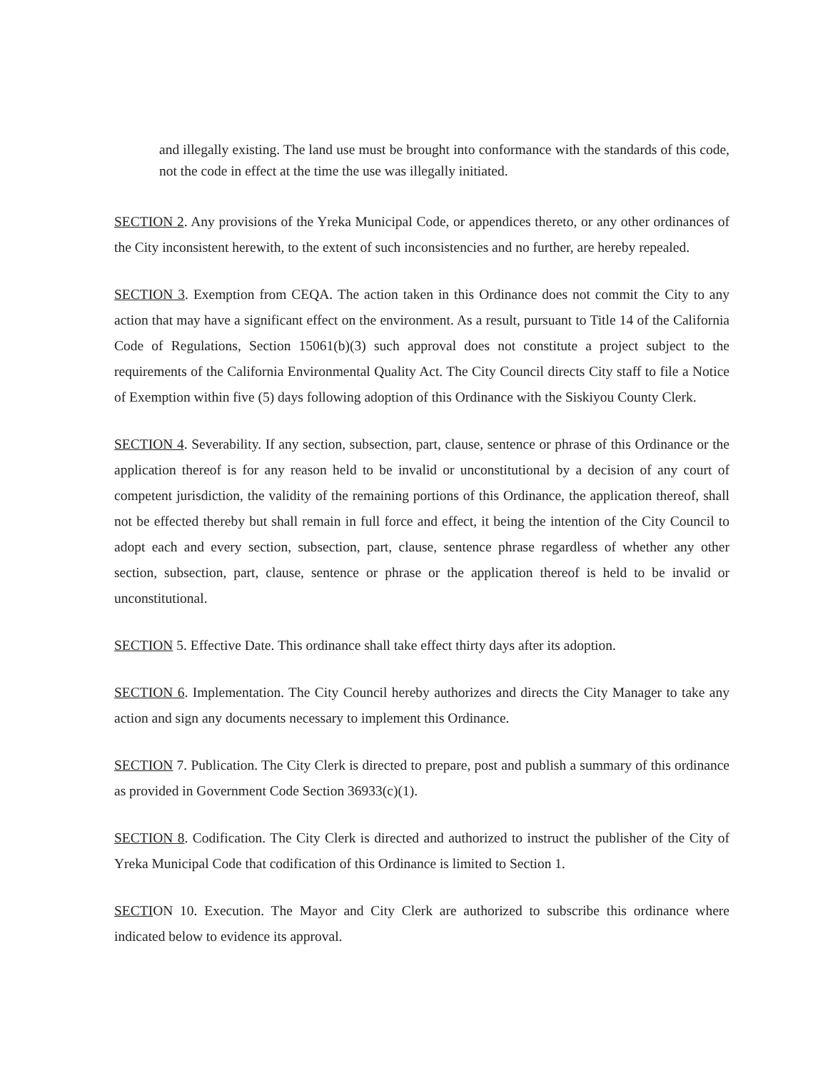and illegally existing. The land use must be brought into conformance with the standards of this code, not the code in effect at the time the use was illegally initiated.
SECTION 2. Any provisions of the Yreka Municipal Code, or appendices thereto, or any other ordinances of the City inconsistent herewith, to the extent of such inconsistencies and no further, are hereby repealed.
SECTION 3. Exemption from CEQA. The action taken in this Ordinance does not commit the City to any action that may have a significant effect on the environment. As a result, pursuant to Title 14 of the California Code of Regulations, Section 15061(b)(3) such approval does not constitute a project subject to the requirements of the California Environmental Quality Act. The City Council directs City staff to file a Notice of Exemption within five (5) days following adoption of this Ordinance with the Siskiyou County Clerk.
SECTION 4. Severability. If any section, subsection, part, clause, sentence or phrase of this Ordinance or the application thereof is for any reason held to be invalid or unconstitutional by a decision of any court of competent jurisdiction, the validity of the remaining portions of this Ordinance, the application thereof, shall not be effected thereby but shall remain in full force and effect, it being the intention of the City Council to adopt each and every section, subsection, part, clause, sentence phrase regardless of whether any other section, subsection, part, clause, sentence or phrase or the application thereof is held to be invalid or unconstitutional.
SECTION 5. Effective Date. This ordinance shall take effect thirty days after its adoption.
SECTION 6. Implementation. The City Council hereby authorizes and directs the City Manager to take any action and sign any documents necessary to implement this Ordinance.
SECTION 7. Publication. The City Clerk is directed to prepare, post and publish a summary of this ordinance as provided in Government Code Section 36933(c)(1).
SECTION 8. Codification. The City Clerk is directed and authorized to instruct the publisher of the City of Yreka Municipal Code that codification of this Ordinance is limited to Section 1.
SECTION 10. Execution. The Mayor and City Clerk are authorized to subscribe this ordinance where indicated below to evidence its approval.